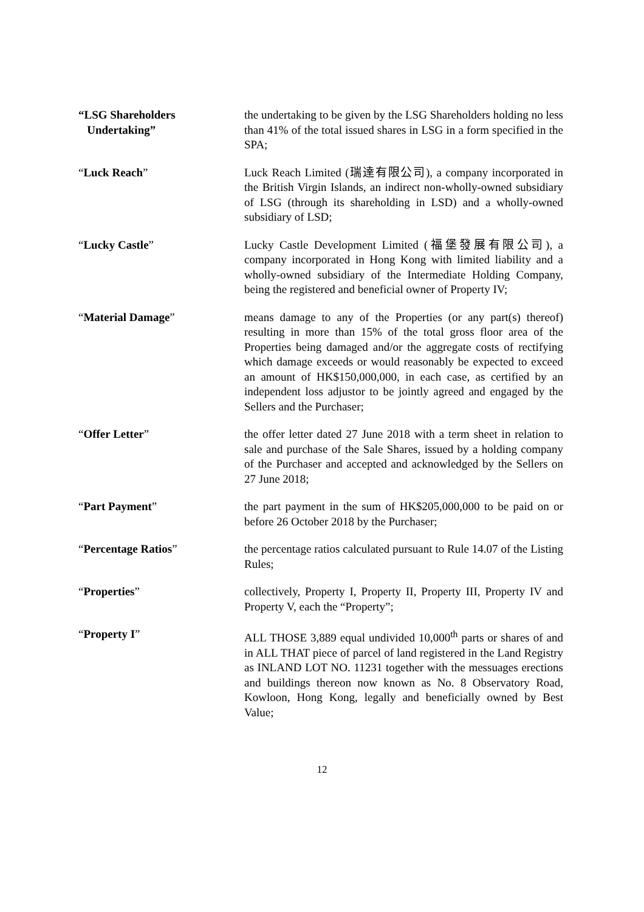“LSG Shareholders
Undertaking”
the undertaking to be given by the LSG Shareholders holding no less than 41% of the total issued shares in LSG in a form specified in the SPA;
“Luck Reach” Luck Reach Limited (瑞達有限公司), a company incorporated in the British Virgin Islands, an indirect non-wholly-owned subsidiary of LSG (through its shareholding in LSD) and a wholly-owned subsidiary of LSD;
“Lucky Castle” Lucky Castle Development Limited (福堡發展有限公司), a company incorporated in Hong Kong with limited liability and a wholly-owned subsidiary of the Intermediate Holding Company, being the registered and beneficial owner of Property IV;
“Material Damage” means damage to any of the Properties (or any part(s) thereof) resulting in more than 15% of the total gross floor area of the Properties being damaged and/or the aggregate costs of rectifying which damage exceeds or would reasonably be expected to exceed an amount of HK$150,000,000, in each case, as certified by an independent loss adjustor to be jointly agreed and engaged by the Sellers and the Purchaser;
“Offer Letter” the offer letter dated 27 June 2018 with a term sheet in relation to sale and purchase of the Sale Shares, issued by a holding company of the Purchaser and accepted and acknowledged by the Sellers on 27 June 2018;
“Part Payment” the part payment in the sum of HK$205,000,000 to be paid on or before 26 October 2018 by the Purchaser;
“Percentage Ratios” the percentage ratios calculated pursuant to Rule 14.07 of the Listing Rules;
“Properties” collectively, Property I, Property II, Property III, Property IV and Property V, each the “Property”;
“Property I” ALL THOSE 3,889 equal undivided 10,000<sup>th</sup> parts or shares of and in ALL THAT piece of parcel of land registered in the Land Registry as INLAND LOT NO. 11231 together with the messuages erections and buildings thereon now known as No. 8 Observatory Road, Kowloon, Hong Kong, legally and beneficially owned by Best Value;
12